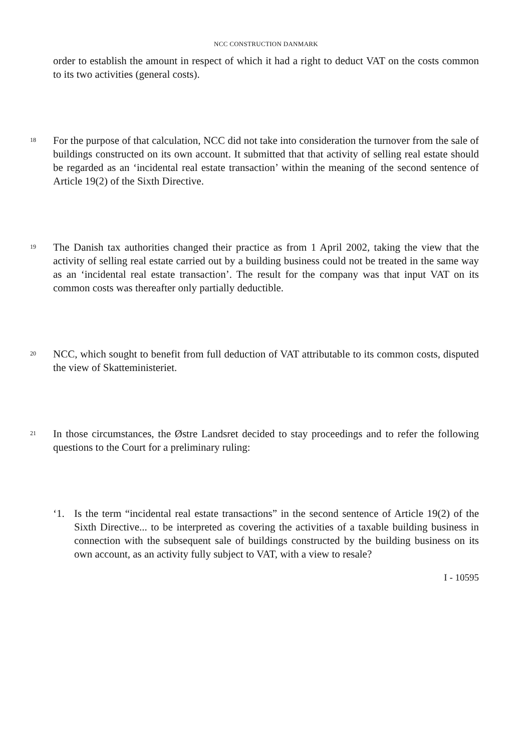NCC CONSTRUCTION DANMARK
order to establish the amount in respect of which it had a right to deduct VAT on the costs common to its two activities (general costs).
18
For the purpose of that calculation, NCC did not take into consideration the turnover from the sale of buildings constructed on its own account. It submitted that that activity of selling real estate should be regarded as an ‘incidental real estate transaction’ within the meaning of the second sentence of Article 19(2) of the Sixth Directive.
19
The Danish tax authorities changed their practice as from 1 April 2002, taking the view that the activity of selling real estate carried out by a building business could not be treated in the same way as an ‘incidental real estate transaction’. The result for the company was that input VAT on its common costs was thereafter only partially deductible.
20
NCC, which sought to benefit from full deduction of VAT attributable to its common costs, disputed the view of Skatteministeriet.
21
In those circumstances, the Østre Landsret decided to stay proceedings and to refer the following questions to the Court for a preliminary ruling:
‘1. Is the term “incidental real estate transactions” in the second sentence of Article 19(2) of the Sixth Directive... to be interpreted as covering the activities of a taxable building business in connection with the subsequent sale of buildings constructed by the building business on its own account, as an activity fully subject to VAT, with a view to resale?
I - 10595